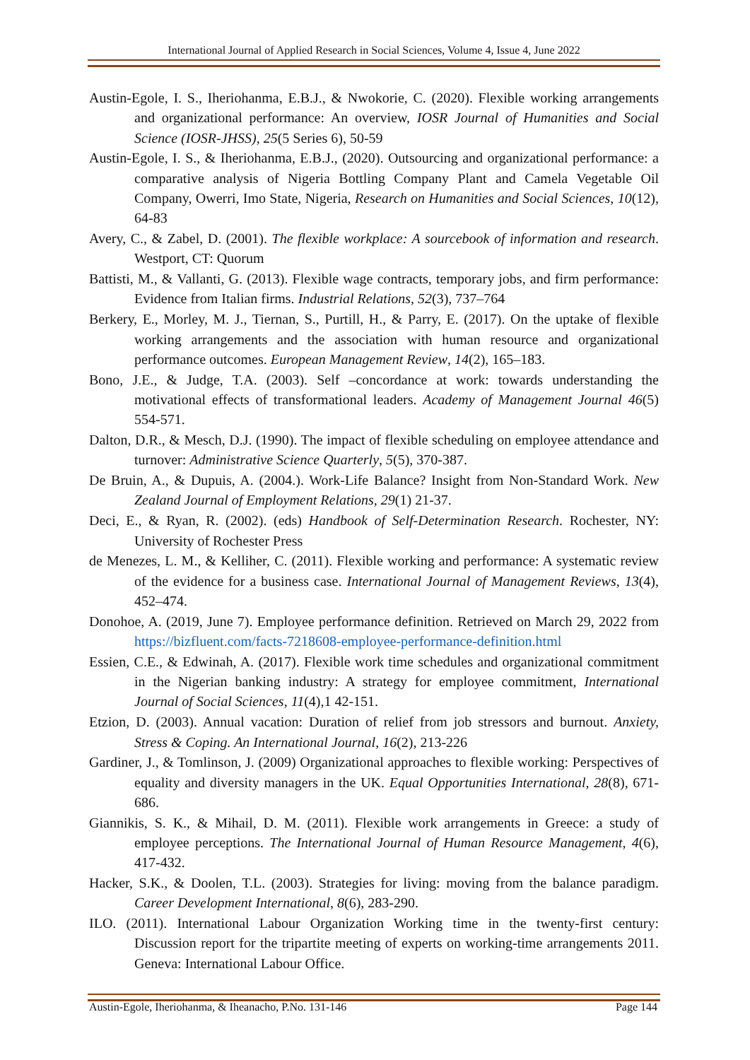International Journal of Applied Research in Social Sciences, Volume 4, Issue 4, June 2022
Austin-Egole, I. S., Iheriohanma, E.B.J., & Nwokorie, C. (2020). Flexible working arrangements and organizational performance: An overview, IOSR Journal of Humanities and Social Science (IOSR-JHSS), 25(5 Series 6), 50-59
Austin-Egole, I. S., & Iheriohanma, E.B.J., (2020). Outsourcing and organizational performance: a comparative analysis of Nigeria Bottling Company Plant and Camela Vegetable Oil Company, Owerri, Imo State, Nigeria, Research on Humanities and Social Sciences, 10(12), 64-83
Avery, C., & Zabel, D. (2001). The flexible workplace: A sourcebook of information and research. Westport, CT: Quorum
Battisti, M., & Vallanti, G. (2013). Flexible wage contracts, temporary jobs, and firm performance: Evidence from Italian firms. Industrial Relations, 52(3), 737–764
Berkery, E., Morley, M. J., Tiernan, S., Purtill, H., & Parry, E. (2017). On the uptake of flexible working arrangements and the association with human resource and organizational performance outcomes. European Management Review, 14(2), 165–183.
Bono, J.E., & Judge, T.A. (2003). Self –concordance at work: towards understanding the motivational effects of transformational leaders. Academy of Management Journal 46(5) 554-571.
Dalton, D.R., & Mesch, D.J. (1990). The impact of flexible scheduling on employee attendance and turnover: Administrative Science Quarterly, 5(5), 370-387.
De Bruin, A., & Dupuis, A. (2004.). Work-Life Balance? Insight from Non-Standard Work. New Zealand Journal of Employment Relations, 29(1) 21-37.
Deci, E., & Ryan, R. (2002). (eds) Handbook of Self-Determination Research. Rochester, NY: University of Rochester Press
de Menezes, L. M., & Kelliher, C. (2011). Flexible working and performance: A systematic review of the evidence for a business case. International Journal of Management Reviews, 13(4), 452–474.
Donohoe, A. (2019, June 7). Employee performance definition. Retrieved on March 29, 2022 from https://bizfluent.com/facts-7218608-employee-performance-definition.html
Essien, C.E., & Edwinah, A. (2017). Flexible work time schedules and organizational commitment in the Nigerian banking industry: A strategy for employee commitment, International Journal of Social Sciences, 11(4),1 42-151.
Etzion, D. (2003). Annual vacation: Duration of relief from job stressors and burnout. Anxiety, Stress & Coping. An International Journal, 16(2), 213-226
Gardiner, J., & Tomlinson, J. (2009) Organizational approaches to flexible working: Perspectives of equality and diversity managers in the UK. Equal Opportunities International, 28(8), 671-686.
Giannikis, S. K., & Mihail, D. M. (2011). Flexible work arrangements in Greece: a study of employee perceptions. The International Journal of Human Resource Management, 4(6), 417-432.
Hacker, S.K., & Doolen, T.L. (2003). Strategies for living: moving from the balance paradigm. Career Development International, 8(6), 283-290.
ILO. (2011). International Labour Organization Working time in the twenty-first century: Discussion report for the tripartite meeting of experts on working-time arrangements 2011. Geneva: International Labour Office.
Austin-Egole, Iheriohanma, & Iheanacho, P.No. 131-146 Page 144